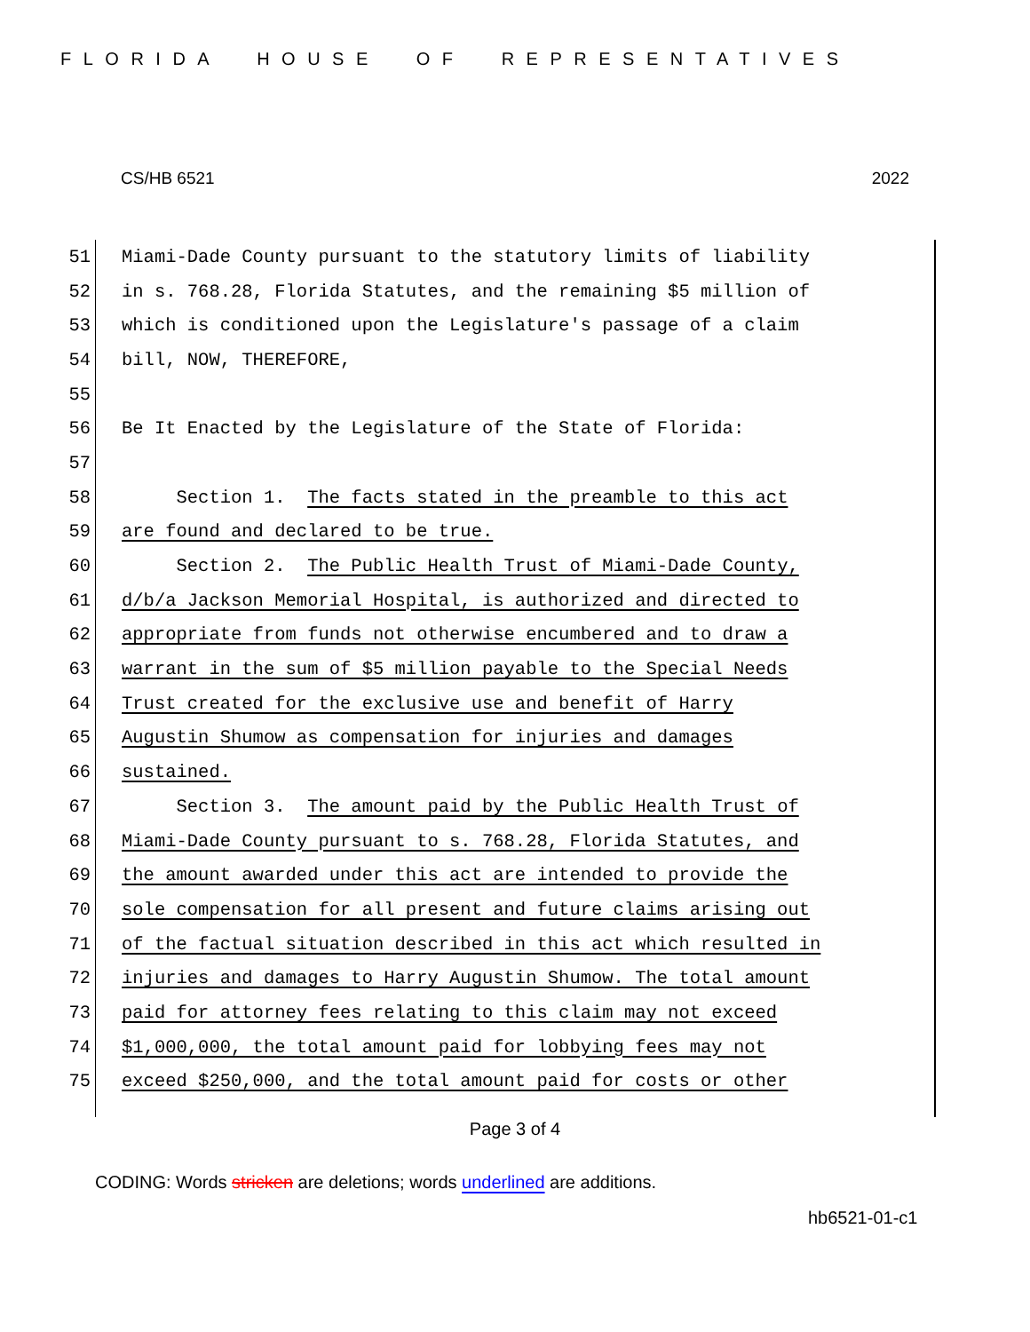FLORIDA HOUSE OF REPRESENTATIVES
CS/HB 6521 2022
51 Miami-Dade County pursuant to the statutory limits of liability
52 in s. 768.28, Florida Statutes, and the remaining $5 million of
53 which is conditioned upon the Legislature's passage of a claim
54 bill, NOW, THEREFORE,
55
56 Be It Enacted by the Legislature of the State of Florida:
57
58 Section 1. The facts stated in the preamble to this act
59 are found and declared to be true.
60 Section 2. The Public Health Trust of Miami-Dade County,
61 d/b/a Jackson Memorial Hospital, is authorized and directed to
62 appropriate from funds not otherwise encumbered and to draw a
63 warrant in the sum of $5 million payable to the Special Needs
64 Trust created for the exclusive use and benefit of Harry
65 Augustin Shumow as compensation for injuries and damages
66 sustained.
67 Section 3. The amount paid by the Public Health Trust of
68 Miami-Dade County pursuant to s. 768.28, Florida Statutes, and
69 the amount awarded under this act are intended to provide the
70 sole compensation for all present and future claims arising out
71 of the factual situation described in this act which resulted in
72 injuries and damages to Harry Augustin Shumow. The total amount
73 paid for attorney fees relating to this claim may not exceed
74 $1,000,000, the total amount paid for lobbying fees may not
75 exceed $250,000, and the total amount paid for costs or other
Page 3 of 4
CODING: Words stricken are deletions; words underlined are additions.
hb6521-01-c1